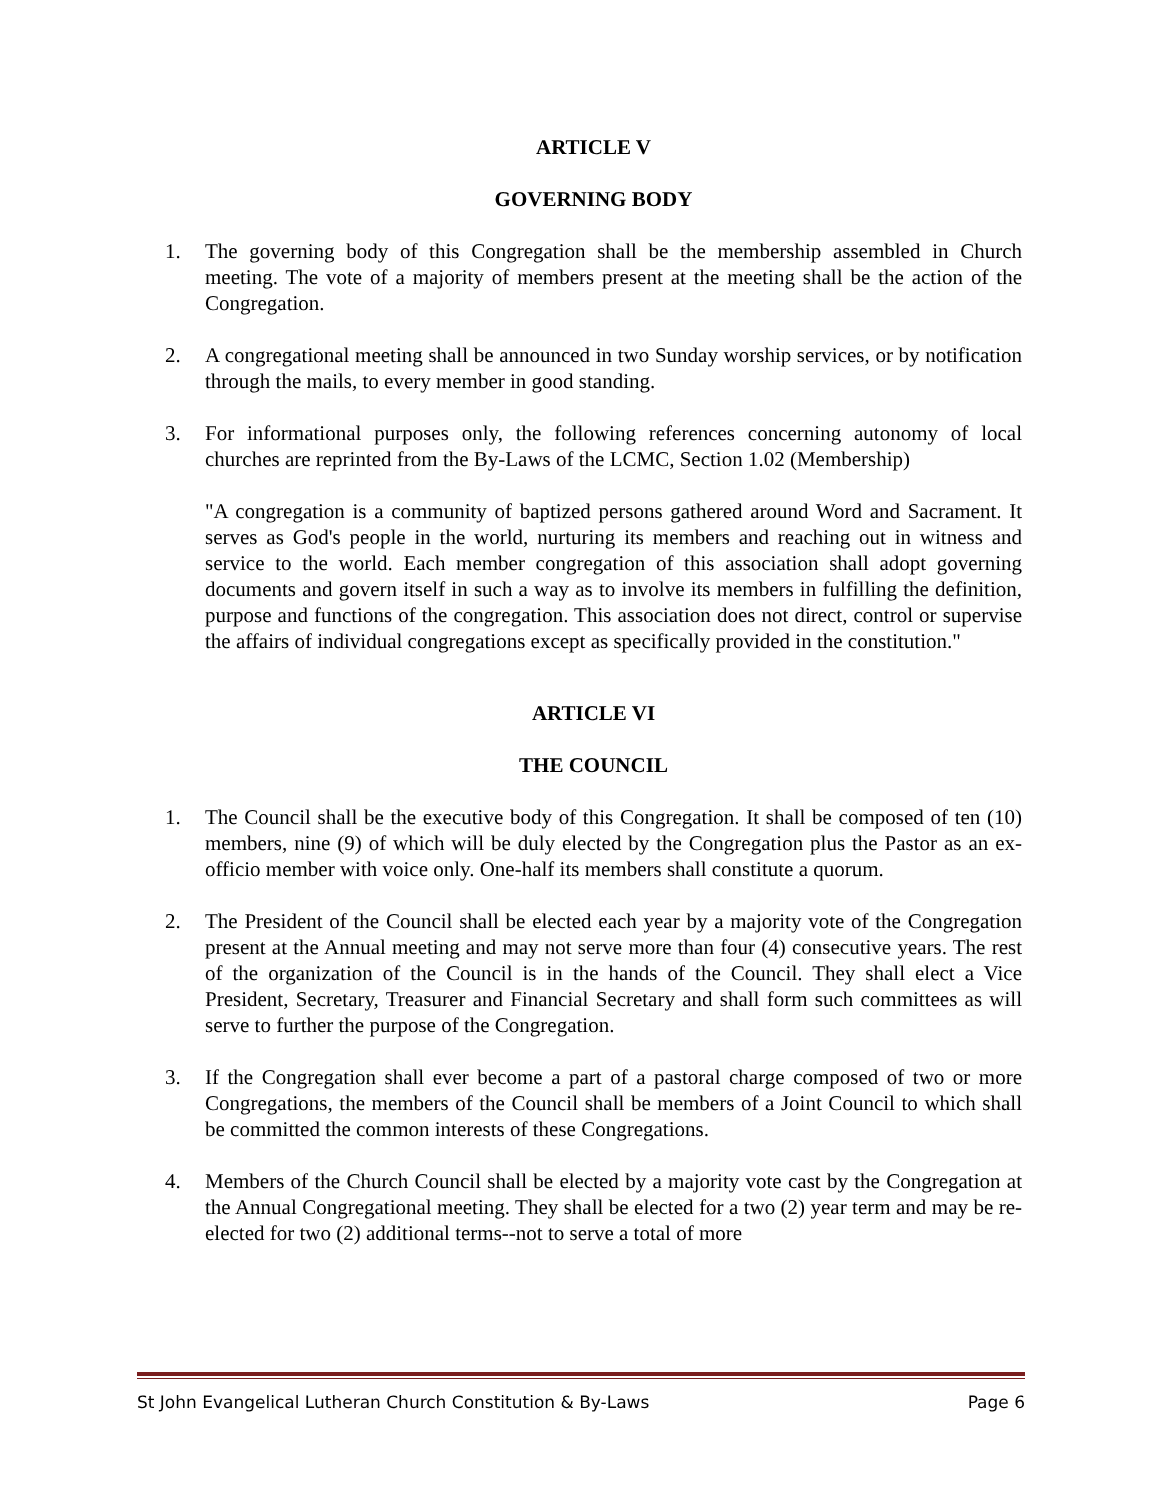ARTICLE V
GOVERNING BODY
1. The governing body of this Congregation shall be the membership assembled in Church meeting. The vote of a majority of members present at the meeting shall be the action of the Congregation.
2. A congregational meeting shall be announced in two Sunday worship services, or by notification through the mails, to every member in good standing.
3. For informational purposes only, the following references concerning autonomy of local churches are reprinted from the By-Laws of the LCMC, Section 1.02 (Membership)
"A congregation is a community of baptized persons gathered around Word and Sacrament. It serves as God's people in the world, nurturing its members and reaching out in witness and service to the world. Each member congregation of this association shall adopt governing documents and govern itself in such a way as to involve its members in fulfilling the definition, purpose and functions of the congregation. This association does not direct, control or supervise the affairs of individual congregations except as specifically provided in the constitution."
ARTICLE VI
THE COUNCIL
1. The Council shall be the executive body of this Congregation. It shall be composed of ten (10) members, nine (9) of which will be duly elected by the Congregation plus the Pastor as an ex-officio member with voice only. One-half its members shall constitute a quorum.
2. The President of the Council shall be elected each year by a majority vote of the Congregation present at the Annual meeting and may not serve more than four (4) consecutive years. The rest of the organization of the Council is in the hands of the Council. They shall elect a Vice President, Secretary, Treasurer and Financial Secretary and shall form such committees as will serve to further the purpose of the Congregation.
3. If the Congregation shall ever become a part of a pastoral charge composed of two or more Congregations, the members of the Council shall be members of a Joint Council to which shall be committed the common interests of these Congregations.
4. Members of the Church Council shall be elected by a majority vote cast by the Congregation at the Annual Congregational meeting. They shall be elected for a two (2) year term and may be re-elected for two (2) additional terms--not to serve a total of more
St John Evangelical Lutheran Church Constitution & By-Laws Page 6